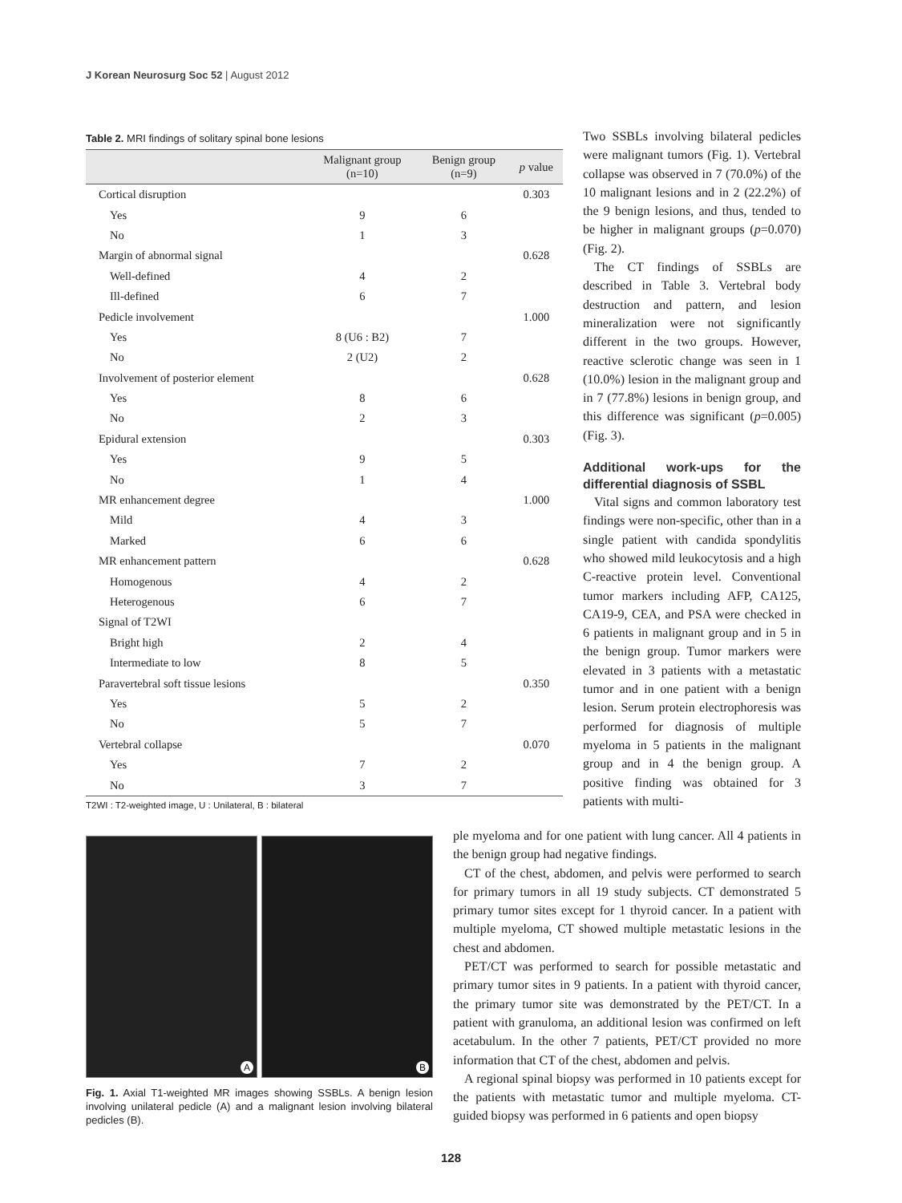J Korean Neurosurg Soc 52 | August 2012
Table 2. MRI findings of solitary spinal bone lesions
| | Malignant group (n=10) | Benign group (n=9) | p value |
| --- | --- | --- | --- |
| Cortical disruption | | | 0.303 |
| Yes | 9 | 6 | |
| No | 1 | 3 | |
| Margin of abnormal signal | | | 0.628 |
| Well-defined | 4 | 2 | |
| Ill-defined | 6 | 7 | |
| Pedicle involvement | | | 1.000 |
| Yes | 8 (U6 : B2) | 7 | |
| No | 2 (U2) | 2 | |
| Involvement of posterior element | | | 0.628 |
| Yes | 8 | 6 | |
| No | 2 | 3 | |
| Epidural extension | | | 0.303 |
| Yes | 9 | 5 | |
| No | 1 | 4 | |
| MR enhancement degree | | | 1.000 |
| Mild | 4 | 3 | |
| Marked | 6 | 6 | |
| MR enhancement pattern | | | 0.628 |
| Homogenous | 4 | 2 | |
| Heterogenous | 6 | 7 | |
| Signal of T2WI | | | |
| Bright high | 2 | 4 | |
| Intermediate to low | 8 | 5 | |
| Paravertebral soft tissue lesions | | | 0.350 |
| Yes | 5 | 2 | |
| No | 5 | 7 | |
| Vertebral collapse | | | 0.070 |
| Yes | 7 | 2 | |
| No | 3 | 7 | |
T2WI : T2-weighted image, U : Unilateral, B : bilateral
A
B
Fig. 1. Axial T1-weighted MR images showing SSBLs. A benign lesion involving unilateral pedicle (A) and a malignant lesion involving bilateral pedicles (B).
Two SSBLs involving bilateral pedicles were malignant tumors (Fig. 1). Vertebral collapse was observed in 7 (70.0%) of the 10 malignant lesions and in 2 (22.2%) of the 9 benign lesions, and thus, tended to be higher in malignant groups (p=0.070) (Fig. 2).
The CT findings of SSBLs are described in Table 3. Vertebral body destruction and pattern, and lesion mineralization were not significantly different in the two groups. However, reactive sclerotic change was seen in 1 (10.0%) lesion in the malignant group and in 7 (77.8%) lesions in benign group, and this difference was significant (p=0.005) (Fig. 3).
Additional work-ups for the differential diagnosis of SSBL
Vital signs and common laboratory test findings were non-specific, other than in a single patient with candida spondylitis who showed mild leukocytosis and a high C-reactive protein level. Conventional tumor markers including AFP, CA125, CA19-9, CEA, and PSA were checked in 6 patients in malignant group and in 5 in the benign group. Tumor markers were elevated in 3 patients with a metastatic tumor and in one patient with a benign lesion. Serum protein electrophoresis was performed for diagnosis of multiple myeloma in 5 patients in the malignant group and in 4 the benign group. A positive finding was obtained for 3 patients with multi-
ple myeloma and for one patient with lung cancer. All 4 patients in the benign group had negative findings.
CT of the chest, abdomen, and pelvis were performed to search for primary tumors in all 19 study subjects. CT demonstrated 5 primary tumor sites except for 1 thyroid cancer. In a patient with multiple myeloma, CT showed multiple metastatic lesions in the chest and abdomen.
PET/CT was performed to search for possible metastatic and primary tumor sites in 9 patients. In a patient with thyroid cancer, the primary tumor site was demonstrated by the PET/CT. In a patient with granuloma, an additional lesion was confirmed on left acetabulum. In the other 7 patients, PET/CT provided no more information that CT of the chest, abdomen and pelvis.
A regional spinal biopsy was performed in 10 patients except for the patients with metastatic tumor and multiple myeloma. CT-guided biopsy was performed in 6 patients and open biopsy
128